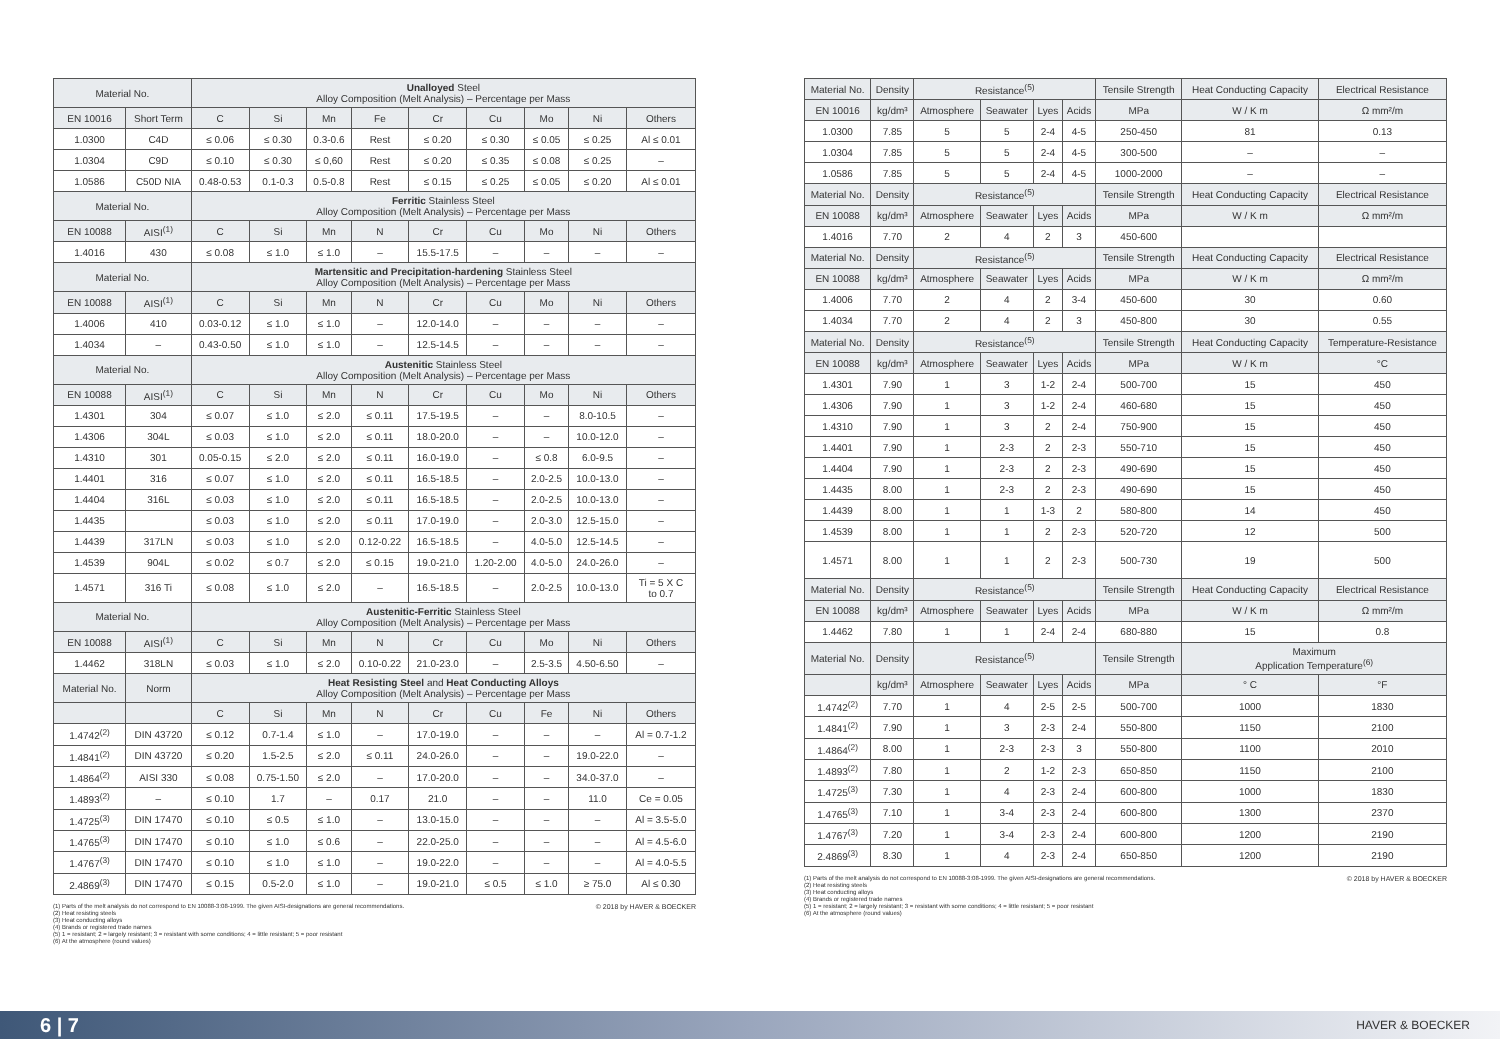| Material No. | | Unalloyed Steel Alloy Composition (Melt Analysis) – Percentage per Mass | | | | | | | | |
| --- | --- | --- | --- | --- | --- | --- | --- | --- | --- | --- |
| EN 10016 | Short Term | C | Si | Mn | Fe | Cr | Cu | Mo | Ni | Others |
| 1.0300 | C4D | ≤ 0.06 | ≤ 0.30 | 0.3-0.6 | Rest | ≤ 0.20 | ≤ 0.30 | ≤ 0.05 | ≤ 0.25 | Al ≤ 0.01 |
| 1.0304 | C9D | ≤ 0.10 | ≤ 0.30 | ≤ 0,60 | Rest | ≤ 0.20 | ≤ 0.35 | ≤ 0.08 | ≤ 0.25 | – |
| 1.0586 | C50D NIA | 0.48-0.53 | 0.1-0.3 | 0.5-0.8 | Rest | ≤ 0.15 | ≤ 0.25 | ≤ 0.05 | ≤ 0.20 | Al ≤ 0.01 |
| Material No. | | Ferritic Stainless Steel Alloy Composition (Melt Analysis) – Percentage per Mass | | | | | | | | |
| EN 10088 | AISI<sup>(1)</sup> | C | Si | Mn | N | Cr | Cu | Mo | Ni | Others |
| 1.4016 | 430 | ≤ 0.08 | ≤ 1.0 | ≤ 1.0 | – | 15.5-17.5 | – | – | – | – |
| Material No. | | Martensitic and Precipitation-hardening Stainless Steel Alloy Composition (Melt Analysis) – Percentage per Mass | | | | | | | | |
| EN 10088 | AISI<sup>(1)</sup> | C | Si | Mn | N | Cr | Cu | Mo | Ni | Others |
| 1.4006 | 410 | 0.03-0.12 | ≤ 1.0 | ≤ 1.0 | – | 12.0-14.0 | – | – | – | – |
| 1.4034 | – | 0.43-0.50 | ≤ 1.0 | ≤ 1.0 | – | 12.5-14.5 | – | – | – | – |
| Material No. | | Austenitic Stainless Steel Alloy Composition (Melt Analysis) – Percentage per Mass | | | | | | | | |
| EN 10088 | AISI<sup>(1)</sup> | C | Si | Mn | N | Cr | Cu | Mo | Ni | Others |
| 1.4301 | 304 | ≤ 0.07 | ≤ 1.0 | ≤ 2.0 | ≤ 0.11 | 17.5-19.5 | – | – | 8.0-10.5 | – |
| 1.4306 | 304L | ≤ 0.03 | ≤ 1.0 | ≤ 2.0 | ≤ 0.11 | 18.0-20.0 | – | – | 10.0-12.0 | – |
| 1.4310 | 301 | 0.05-0.15 | ≤ 2.0 | ≤ 2.0 | ≤ 0.11 | 16.0-19.0 | – | ≤ 0.8 | 6.0-9.5 | – |
| 1.4401 | 316 | ≤ 0.07 | ≤ 1.0 | ≤ 2.0 | ≤ 0.11 | 16.5-18.5 | – | 2.0-2.5 | 10.0-13.0 | – |
| 1.4404 | 316L | ≤ 0.03 | ≤ 1.0 | ≤ 2.0 | ≤ 0.11 | 16.5-18.5 | – | 2.0-2.5 | 10.0-13.0 | – |
| 1.4435 | | ≤ 0.03 | ≤ 1.0 | ≤ 2.0 | ≤ 0.11 | 17.0-19.0 | – | 2.0-3.0 | 12.5-15.0 | – |
| 1.4439 | 317LN | ≤ 0.03 | ≤ 1.0 | ≤ 2.0 | 0.12-0.22 | 16.5-18.5 | – | 4.0-5.0 | 12.5-14.5 | – |
| 1.4539 | 904L | ≤ 0.02 | ≤ 0.7 | ≤ 2.0 | ≤ 0.15 | 19.0-21.0 | 1.20-2.00 | 4.0-5.0 | 24.0-26.0 | – |
| 1.4571 | 316 Ti | ≤ 0.08 | ≤ 1.0 | ≤ 2.0 | – | 16.5-18.5 | – | 2.0-2.5 | 10.0-13.0 | Ti = 5 X C to 0.7 |
| Material No. | | Austenitic-Ferritic Stainless Steel Alloy Composition (Melt Analysis) – Percentage per Mass | | | | | | | | |
| EN 10088 | AISI<sup>(1)</sup> | C | Si | Mn | N | Cr | Cu | Mo | Ni | Others |
| 1.4462 | 318LN | ≤ 0.03 | ≤ 1.0 | ≤ 2.0 | 0.10-0.22 | 21.0-23.0 | – | 2.5-3.5 | 4.50-6.50 | – |
| Material No. | Norm | Heat Resisting Steel and Heat Conducting Alloys Alloy Composition (Melt Analysis) – Percentage per Mass | | | | | | | | |
| | | C | Si | Mn | N | Cr | Cu | Fe | Ni | Others |
| 1.4742<sup>(2)</sup> | DIN 43720 | ≤ 0.12 | 0.7-1.4 | ≤ 1.0 | – | 17.0-19.0 | – | – | – | Al = 0.7-1.2 |
| 1.4841<sup>(2)</sup> | DIN 43720 | ≤ 0.20 | 1.5-2.5 | ≤ 2.0 | ≤ 0.11 | 24.0-26.0 | – | – | 19.0-22.0 | – |
| 1.4864<sup>(2)</sup> | AISI 330 | ≤ 0.08 | 0.75-1.50 | ≤ 2.0 | – | 17.0-20.0 | – | – | 34.0-37.0 | – |
| 1.4893<sup>(2)</sup> | – | ≤ 0.10 | 1.7 | – | 0.17 | 21.0 | – | – | 11.0 | Ce = 0.05 |
| 1.4725<sup>(3)</sup> | DIN 17470 | ≤ 0.10 | ≤ 0.5 | ≤ 1.0 | – | 13.0-15.0 | – | – | – | Al = 3.5-5.0 |
| 1.4765<sup>(3)</sup> | DIN 17470 | ≤ 0.10 | ≤ 1.0 | ≤ 0.6 | – | 22.0-25.0 | – | – | – | Al = 4.5-6.0 |
| 1.4767<sup>(3)</sup> | DIN 17470 | ≤ 0.10 | ≤ 1.0 | ≤ 1.0 | – | 19.0-22.0 | – | – | – | Al = 4.0-5.5 |
| 2.4869<sup>(3)</sup> | DIN 17470 | ≤ 0.15 | 0.5-2.0 | ≤ 1.0 | – | 19.0-21.0 | ≤ 0.5 | ≤ 1.0 | ≥ 75.0 | Al ≤ 0.30 |
© 2018 by HAVER & BOECKER (1) Parts of the melt analysis do not correspond to EN 10088-3:08-1999. The given AISI-designations are general recommendations.
(2) Heat resisting steels
(3) Heat conducting alloys
(4) Brands or registered trade names
(5) 1 = resistant; 2 = largely resistant; 3 = resistant with some conditions; 4 = little resistant; 5 = poor resistant
(6) At the atmosphere (round values)
| Material No. | Density | Resistance<sup>(5)</sup> | | | | Tensile Strength | Heat Conducting Capacity | Electrical Resistance |
| --- | --- | --- | --- | --- | --- | --- | --- | --- |
| EN 10016 | kg/dm³ | Atmosphere | Seawater | Lyes | Acids | MPa | W / K m | Ω mm²/m |
| 1.0300 | 7.85 | 5 | 5 | 2-4 | 4-5 | 250-450 | 81 | 0.13 |
| 1.0304 | 7.85 | 5 | 5 | 2-4 | 4-5 | 300-500 | – | – |
| 1.0586 | 7.85 | 5 | 5 | 2-4 | 4-5 | 1000-2000 | – | – |
| Material No. | Density | Resistance<sup>(5)</sup> | | | | Tensile Strength | Heat Conducting Capacity | Electrical Resistance |
| EN 10088 | kg/dm³ | Atmosphere | Seawater | Lyes | Acids | MPa | W / K m | Ω mm²/m |
| 1.4016 | 7.70 | 2 | 4 | 2 | 3 | 450-600 | | |
| Material No. | Density | Resistance<sup>(5)</sup> | | | | Tensile Strength | Heat Conducting Capacity | Electrical Resistance |
| EN 10088 | kg/dm³ | Atmosphere | Seawater | Lyes | Acids | MPa | W / K m | Ω mm²/m |
| 1.4006 | 7.70 | 2 | 4 | 2 | 3-4 | 450-600 | 30 | 0.60 |
| 1.4034 | 7.70 | 2 | 4 | 2 | 3 | 450-800 | 30 | 0.55 |
| Material No. | Density | Resistance<sup>(5)</sup> | | | | Tensile Strength | Heat Conducting Capacity | Temperature-Resistance |
| EN 10088 | kg/dm³ | Atmosphere | Seawater | Lyes | Acids | MPa | W / K m | °C |
| 1.4301 | 7.90 | 1 | 3 | 1-2 | 2-4 | 500-700 | 15 | 450 |
| 1.4306 | 7.90 | 1 | 3 | 1-2 | 2-4 | 460-680 | 15 | 450 |
| 1.4310 | 7.90 | 1 | 3 | 2 | 2-4 | 750-900 | 15 | 450 |
| 1.4401 | 7.90 | 1 | 2-3 | 2 | 2-3 | 550-710 | 15 | 450 |
| 1.4404 | 7.90 | 1 | 2-3 | 2 | 2-3 | 490-690 | 15 | 450 |
| 1.4435 | 8.00 | 1 | 2-3 | 2 | 2-3 | 490-690 | 15 | 450 |
| 1.4439 | 8.00 | 1 | 1 | 1-3 | 2 | 580-800 | 14 | 450 |
| 1.4539 | 8.00 | 1 | 1 | 2 | 2-3 | 520-720 | 12 | 500 |
| 1.4571 | 8.00 | 1 | 1 | 2 | 2-3 | 500-730 | 19 | 500 |
| Material No. | Density | Resistance<sup>(5)</sup> | | | | Tensile Strength | Heat Conducting Capacity | Electrical Resistance |
| EN 10088 | kg/dm³ | Atmosphere | Seawater | Lyes | Acids | MPa | W / K m | Ω mm²/m |
| 1.4462 | 7.80 | 1 | 1 | 2-4 | 2-4 | 680-880 | 15 | 0.8 |
| Material No. | Density | Resistance<sup>(5)</sup> | | | | Tensile Strength | Maximum Application Temperature<sup>(6)</sup> | |
| | kg/dm³ | Atmosphere | Seawater | Lyes | Acids | MPa | ° C | °F |
| 1.4742<sup>(2)</sup> | 7.70 | 1 | 4 | 2-5 | 2-5 | 500-700 | 1000 | 1830 |
| 1.4841<sup>(2)</sup> | 7.90 | 1 | 3 | 2-3 | 2-4 | 550-800 | 1150 | 2100 |
| 1.4864<sup>(2)</sup> | 8.00 | 1 | 2-3 | 2-3 | 3 | 550-800 | 1100 | 2010 |
| 1.4893<sup>(2)</sup> | 7.80 | 1 | 2 | 1-2 | 2-3 | 650-850 | 1150 | 2100 |
| 1.4725<sup>(3)</sup> | 7.30 | 1 | 4 | 2-3 | 2-4 | 600-800 | 1000 | 1830 |
| 1.4765<sup>(3)</sup> | 7.10 | 1 | 3-4 | 2-3 | 2-4 | 600-800 | 1300 | 2370 |
| 1.4767<sup>(3)</sup> | 7.20 | 1 | 3-4 | 2-3 | 2-4 | 600-800 | 1200 | 2190 |
| 2.4869<sup>(3)</sup> | 8.30 | 1 | 4 | 2-3 | 2-4 | 650-850 | 1200 | 2190 |
© 2018 by HAVER & BOECKER (1) Parts of the melt analysis do not correspond to EN 10088-3:08-1999. The given AISI-designations are general recommendations.
(2) Heat resisting steels
(3) Heat conducting alloys
(4) Brands or registered trade names
(5) 1 = resistant; 2 = largely resistant; 3 = resistant with some conditions; 4 = little resistant; 5 = poor resistant
(6) At the atmosphere (round values)
6 | 7 HAVER & BOECKER